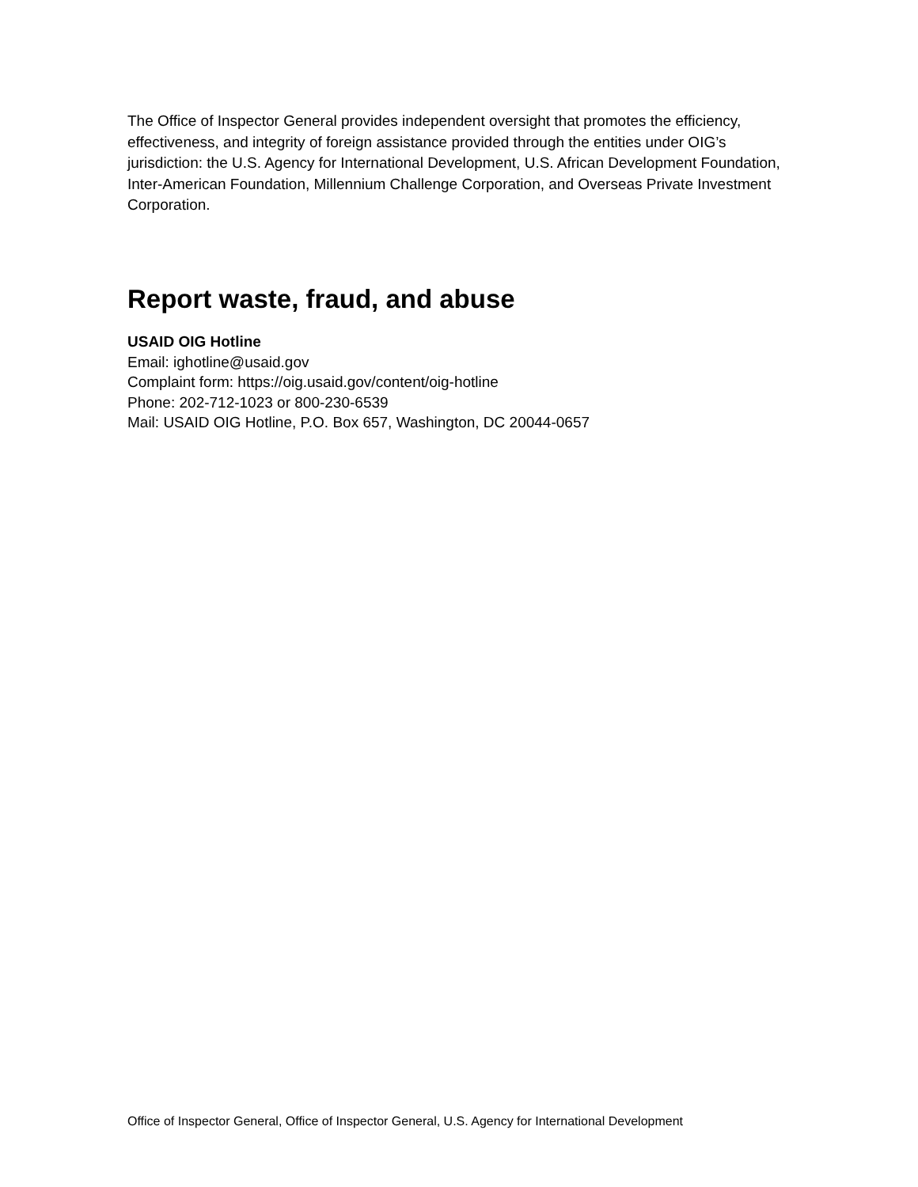The Office of Inspector General provides independent oversight that promotes the efficiency, effectiveness, and integrity of foreign assistance provided through the entities under OIG’s jurisdiction: the U.S. Agency for International Development, U.S. African Development Foundation, Inter-American Foundation, Millennium Challenge Corporation, and Overseas Private Investment Corporation.
Report waste, fraud, and abuse
USAID OIG Hotline
Email: ighotline@usaid.gov
Complaint form: https://oig.usaid.gov/content/oig-hotline
Phone: 202-712-1023 or 800-230-6539
Mail: USAID OIG Hotline, P.O. Box 657, Washington, DC 20044-0657
Office of Inspector General, Office of Inspector General, U.S. Agency for International Development